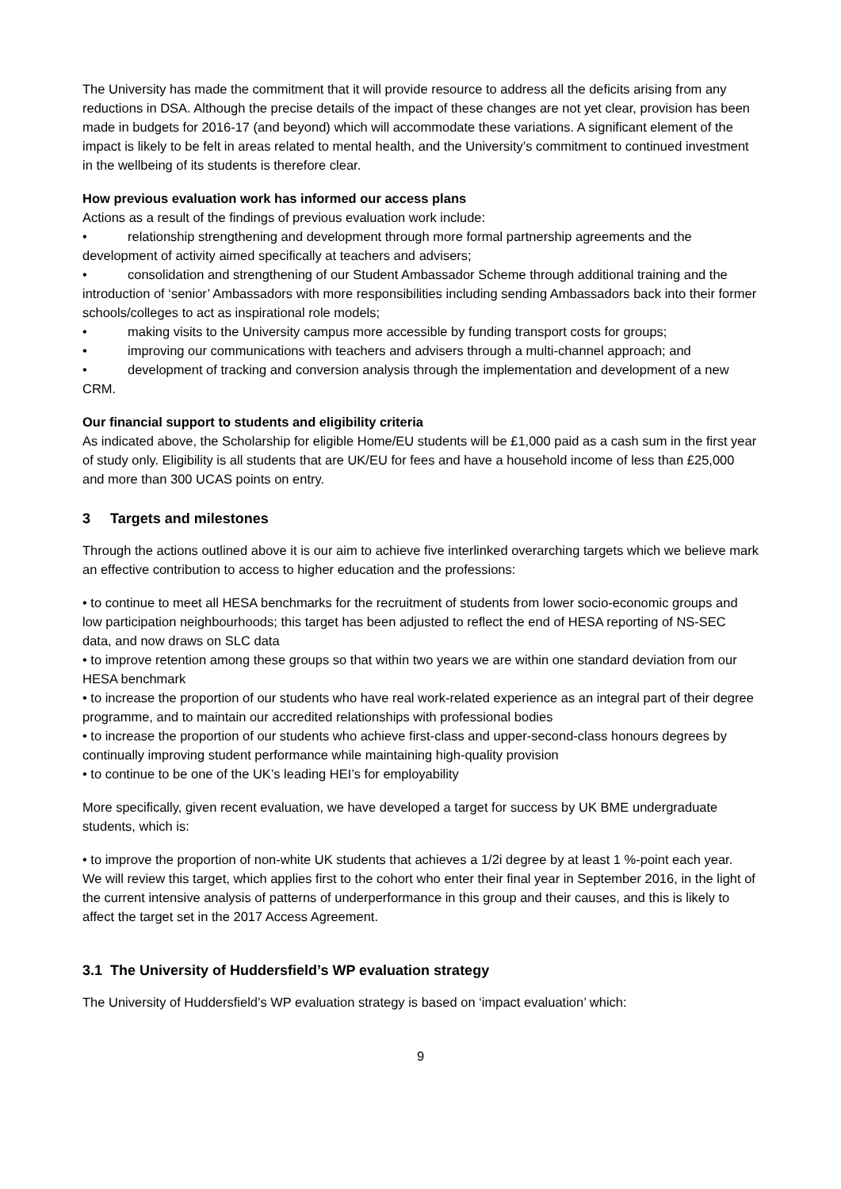The University has made the commitment that it will provide resource to address all the deficits arising from any reductions in DSA. Although the precise details of the impact of these changes are not yet clear, provision has been made in budgets for 2016-17 (and beyond) which will accommodate these variations. A significant element of the impact is likely to be felt in areas related to mental health, and the University’s commitment to continued investment in the wellbeing of its students is therefore clear.
How previous evaluation work has informed our access plans
Actions as a result of the findings of previous evaluation work include:
• relationship strengthening and development through more formal partnership agreements and the development of activity aimed specifically at teachers and advisers;
• consolidation and strengthening of our Student Ambassador Scheme through additional training and the introduction of ‘senior’ Ambassadors with more responsibilities including sending Ambassadors back into their former schools/colleges to act as inspirational role models;
• making visits to the University campus more accessible by funding transport costs for groups;
• improving our communications with teachers and advisers through a multi-channel approach; and
• development of tracking and conversion analysis through the implementation and development of a new CRM.
Our financial support to students and eligibility criteria
As indicated above, the Scholarship for eligible Home/EU students will be £1,000 paid as a cash sum in the first year of study only. Eligibility is all students that are UK/EU for fees and have a household income of less than £25,000 and more than 300 UCAS points on entry.
3 Targets and milestones
Through the actions outlined above it is our aim to achieve five interlinked overarching targets which we believe mark an effective contribution to access to higher education and the professions:
• to continue to meet all HESA benchmarks for the recruitment of students from lower socio-economic groups and low participation neighbourhoods; this target has been adjusted to reflect the end of HESA reporting of NS-SEC data, and now draws on SLC data
• to improve retention among these groups so that within two years we are within one standard deviation from our HESA benchmark
• to increase the proportion of our students who have real work-related experience as an integral part of their degree programme, and to maintain our accredited relationships with professional bodies
• to increase the proportion of our students who achieve first-class and upper-second-class honours degrees by continually improving student performance while maintaining high-quality provision
• to continue to be one of the UK’s leading HEI’s for employability
More specifically, given recent evaluation, we have developed a target for success by UK BME undergraduate students, which is:
• to improve the proportion of non-white UK students that achieves a 1/2i degree by at least 1 %-point each year.
We will review this target, which applies first to the cohort who enter their final year in September 2016, in the light of the current intensive analysis of patterns of underperformance in this group and their causes, and this is likely to affect the target set in the 2017 Access Agreement.
3.1 The University of Huddersfield’s WP evaluation strategy
The University of Huddersfield’s WP evaluation strategy is based on ‘impact evaluation’ which:
9